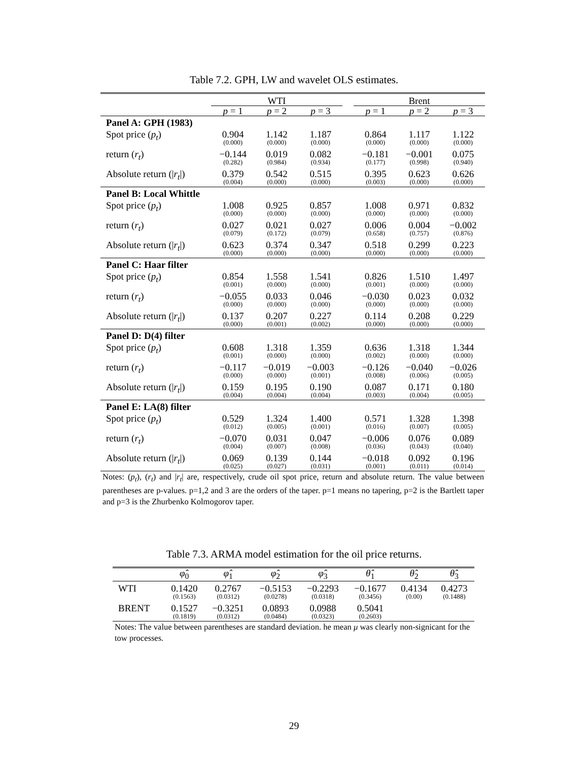Table 7.2. GPH, LW and wavelet OLS estimates.
| | WTI | | | | Brent | | |
| | p = 1 | p = 2 | p = 3 | | p = 1 | p = 2 | p = 3 |
| Panel A: GPH (1983) | | | | | | | |
| Spot price ( p<sub>t</sub> ) | 0.904 (0.000) | 1.142 (0.000) | 1.187 (0.000) | | 0.864 (0.000) | 1.117 (0.000) | 1.122 (0.000) |
| return ( r<sub>t</sub> ) | −0.144 (0.282) | 0.019 (0.984) | 0.082 (0.934) | | −0.181 (0.177) | −0.001 (0.998) | 0.075 (0.940) |
| Absolute return (/ r<sub>t</sub> /) | 0.379 (0.004) | 0.542 (0.000) | 0.515 (0.000) | | 0.395 (0.003) | 0.623 (0.000) | 0.626 (0.000) |
| Panel B: Local Whittle | | | | | | | |
| Spot price ( p<sub>t</sub> ) | 1.008 (0.000) | 0.925 (0.000) | 0.857 (0.000) | | 1.008 (0.000) | 0.971 (0.000) | 0.832 (0.000) |
| return ( r<sub>t</sub> ) | 0.027 (0.079) | 0.021 (0.172) | 0.027 (0.079) | | 0.006 (0.658) | 0.004 (0.757) | −0.002 (0.876) |
| Absolute return (/ r<sub>t</sub> /) | 0.623 (0.000) | 0.374 (0.000) | 0.347 (0.000) | | 0.518 (0.000) | 0.299 (0.000) | 0.223 (0.000) |
| Panel C: Haar filter | | | | | | | |
| Spot price ( p<sub>t</sub> ) | 0.854 (0.001) | 1.558 (0.000) | 1.541 (0.000) | | 0.826 (0.001) | 1.510 (0.000) | 1.497 (0.000) |
| return ( r<sub>t</sub> ) | −0.055 (0.000) | 0.033 (0.000) | 0.046 (0.000) | | −0.030 (0.000) | 0.023 (0.000) | 0.032 (0.000) |
| Absolute return (/ r<sub>t</sub> /) | 0.137 (0.000) | 0.207 (0.001) | 0.227 (0.002) | | 0.114 (0.000) | 0.208 (0.000) | 0.229 (0.000) |
| Panel D: D(4) filter | | | | | | | |
| Spot price ( p<sub>t</sub> ) | 0.608 (0.001) | 1.318 (0.000) | 1.359 (0.000) | | 0.636 (0.002) | 1.318 (0.000) | 1.344 (0.000) |
| return ( r<sub>t</sub> ) | −0.117 (0.000) | −0.019 (0.000) | −0.003 (0.001) | | −0.126 (0.008) | −0.040 (0.006) | −0.026 (0.005) |
| Absolute return (/ r<sub>t</sub> /) | 0.159 (0.004) | 0.195 (0.004) | 0.190 (0.004) | | 0.087 (0.003) | 0.171 (0.004) | 0.180 (0.005) |
| Panel E: LA(8) filter | | | | | | | |
| Spot price ( p<sub>t</sub> ) | 0.529 (0.012) | 1.324 (0.005) | 1.400 (0.001) | | 0.571 (0.016) | 1.328 (0.007) | 1.398 (0.005) |
| return ( r<sub>t</sub> ) | −0.070 (0.004) | 0.031 (0.007) | 0.047 (0.008) | | −0.006 (0.036) | 0.076 (0.043) | 0.089 (0.040) |
| Absolute return (/ r<sub>t</sub> /) | 0.069 (0.025) | 0.139 (0.027) | 0.144 (0.031) | | −0.018 (0.001) | 0.092 (0.011) | 0.196 (0.014) |
Notes: (p<sub>t</sub>), (r<sub>t</sub>) and |r<sub>t</sub>| are, respectively, crude oil spot price, return and absolute return. The value between parentheses are p-values. p=1,2 and 3 are the orders of the taper. p=1 means no tapering, p=2 is the Bartlett taper and p=3 is the Zhurbenko Kolmogorov taper.
Table 7.3. ARMA model estimation for the oil price returns.
| | φ̂<sub>0</sub> | φ̂<sub>1</sub> | φ̂<sub>2</sub> | φ̂<sub>3</sub> | θ̂<sub>1</sub> | θ̂<sub>2</sub> | θ̂<sub>3</sub> |
| WTI | 0.1420 (0.1563) | 0.2767 (0.0312) | −0.5153 (0.0278) | −0.2293 (0.0318) | −0.1677 (0.3456) | 0.4134 (0.00) | 0.4273 (0.1488) |
| BRENT | 0.1527 (0.1819) | −0.3251 (0.0312) | 0.0893 (0.0484) | 0.0988 (0.0323) | 0.5041 (0.2603) | | |
Notes: The value between parentheses are standard deviation. he mean μ was clearly non-signicant for the tow processes.
29